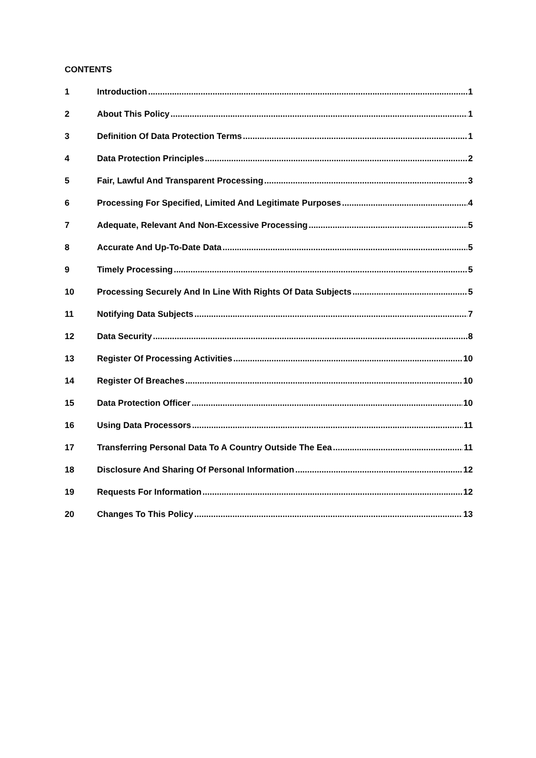CONTENTS
1 Introduction 1
2 About This Policy 1
3 Definition Of Data Protection Terms 1
4 Data Protection Principles 2
5 Fair, Lawful And Transparent Processing 3
6 Processing For Specified, Limited And Legitimate Purposes 4
7 Adequate, Relevant And Non-Excessive Processing 5
8 Accurate And Up-To-Date Data 5
9 Timely Processing 5
10 Processing Securely And In Line With Rights Of Data Subjects 5
11 Notifying Data Subjects 7
12 Data Security 8
13 Register Of Processing Activities 10
14 Register Of Breaches 10
15 Data Protection Officer 10
16 Using Data Processors 11
17 Transferring Personal Data To A Country Outside The Eea 11
18 Disclosure And Sharing Of Personal Information 12
19 Requests For Information 12
20 Changes To This Policy 13